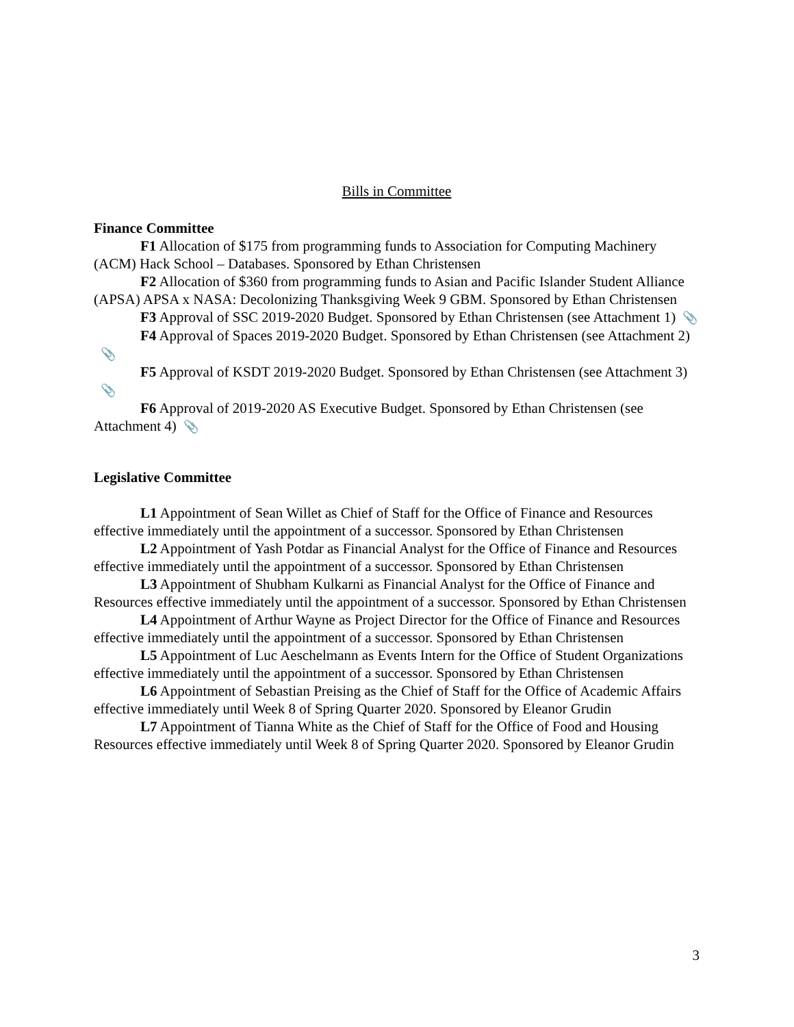Bills in Committee
Finance Committee
F1 Allocation of $175 from programming funds to Association for Computing Machinery (ACM) Hack School – Databases. Sponsored by Ethan Christensen
F2 Allocation of $360 from programming funds to Asian and Pacific Islander Student Alliance (APSA) APSA x NASA: Decolonizing Thanksgiving Week 9 GBM. Sponsored by Ethan Christensen
F3 Approval of SSC 2019-2020 Budget. Sponsored by Ethan Christensen (see Attachment 1) 📎
F4 Approval of Spaces 2019-2020 Budget. Sponsored by Ethan Christensen (see Attachment 2) 📎
F5 Approval of KSDT 2019-2020 Budget. Sponsored by Ethan Christensen (see Attachment 3) 📎
F6 Approval of 2019-2020 AS Executive Budget. Sponsored by Ethan Christensen (see Attachment 4) 📎
Legislative Committee
L1 Appointment of Sean Willet as Chief of Staff for the Office of Finance and Resources effective immediately until the appointment of a successor. Sponsored by Ethan Christensen
L2 Appointment of Yash Potdar as Financial Analyst for the Office of Finance and Resources effective immediately until the appointment of a successor. Sponsored by Ethan Christensen
L3 Appointment of Shubham Kulkarni as Financial Analyst for the Office of Finance and Resources effective immediately until the appointment of a successor. Sponsored by Ethan Christensen
L4 Appointment of Arthur Wayne as Project Director for the Office of Finance and Resources effective immediately until the appointment of a successor. Sponsored by Ethan Christensen
L5 Appointment of Luc Aeschelmann as Events Intern for the Office of Student Organizations effective immediately until the appointment of a successor. Sponsored by Ethan Christensen
L6 Appointment of Sebastian Preising as the Chief of Staff for the Office of Academic Affairs effective immediately until Week 8 of Spring Quarter 2020. Sponsored by Eleanor Grudin
L7 Appointment of Tianna White as the Chief of Staff for the Office of Food and Housing Resources effective immediately until Week 8 of Spring Quarter 2020. Sponsored by Eleanor Grudin
3